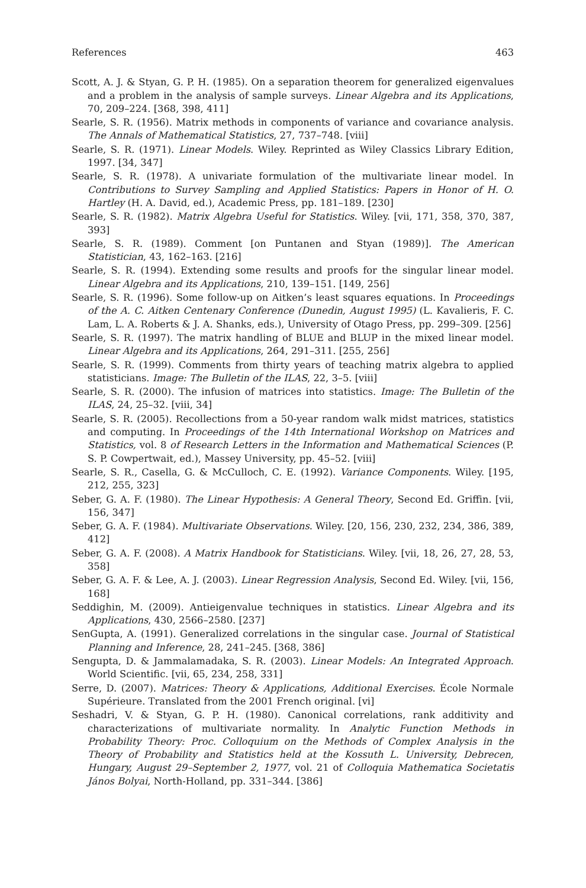References 463
Scott, A. J. & Styan, G. P. H. (1985). On a separation theorem for generalized eigenvalues and a problem in the analysis of sample surveys. Linear Algebra and its Applications, 70, 209–224. [368, 398, 411]
Searle, S. R. (1956). Matrix methods in components of variance and covariance analysis. The Annals of Mathematical Statistics, 27, 737–748. [viii]
Searle, S. R. (1971). Linear Models. Wiley. Reprinted as Wiley Classics Library Edition, 1997. [34, 347]
Searle, S. R. (1978). A univariate formulation of the multivariate linear model. In Contributions to Survey Sampling and Applied Statistics: Papers in Honor of H. O. Hartley (H. A. David, ed.), Academic Press, pp. 181–189. [230]
Searle, S. R. (1982). Matrix Algebra Useful for Statistics. Wiley. [vii, 171, 358, 370, 387, 393]
Searle, S. R. (1989). Comment [on Puntanen and Styan (1989)]. The American Statistician, 43, 162–163. [216]
Searle, S. R. (1994). Extending some results and proofs for the singular linear model. Linear Algebra and its Applications, 210, 139–151. [149, 256]
Searle, S. R. (1996). Some follow-up on Aitken’s least squares equations. In Proceedings of the A. C. Aitken Centenary Conference (Dunedin, August 1995) (L. Kavalieris, F. C. Lam, L. A. Roberts & J. A. Shanks, eds.), University of Otago Press, pp. 299–309. [256]
Searle, S. R. (1997). The matrix handling of BLUE and BLUP in the mixed linear model. Linear Algebra and its Applications, 264, 291–311. [255, 256]
Searle, S. R. (1999). Comments from thirty years of teaching matrix algebra to applied statisticians. Image: The Bulletin of the ILAS, 22, 3–5. [viii]
Searle, S. R. (2000). The infusion of matrices into statistics. Image: The Bulletin of the ILAS, 24, 25–32. [viii, 34]
Searle, S. R. (2005). Recollections from a 50-year random walk midst matrices, statistics and computing. In Proceedings of the 14th International Workshop on Matrices and Statistics, vol. 8 of Research Letters in the Information and Mathematical Sciences (P. S. P. Cowpertwait, ed.), Massey University, pp. 45–52. [viii]
Searle, S. R., Casella, G. & McCulloch, C. E. (1992). Variance Components. Wiley. [195, 212, 255, 323]
Seber, G. A. F. (1980). The Linear Hypothesis: A General Theory, Second Ed. Griffin. [vii, 156, 347]
Seber, G. A. F. (1984). Multivariate Observations. Wiley. [20, 156, 230, 232, 234, 386, 389, 412]
Seber, G. A. F. (2008). A Matrix Handbook for Statisticians. Wiley. [vii, 18, 26, 27, 28, 53, 358]
Seber, G. A. F. & Lee, A. J. (2003). Linear Regression Analysis, Second Ed. Wiley. [vii, 156, 168]
Seddighin, M. (2009). Antieigenvalue techniques in statistics. Linear Algebra and its Applications, 430, 2566–2580. [237]
SenGupta, A. (1991). Generalized correlations in the singular case. Journal of Statistical Planning and Inference, 28, 241–245. [368, 386]
Sengupta, D. & Jammalamadaka, S. R. (2003). Linear Models: An Integrated Approach. World Scientific. [vii, 65, 234, 258, 331]
Serre, D. (2007). Matrices: Theory & Applications, Additional Exercises. École Normale Supérieure. Translated from the 2001 French original. [vi]
Seshadri, V. & Styan, G. P. H. (1980). Canonical correlations, rank additivity and characterizations of multivariate normality. In Analytic Function Methods in Probability Theory: Proc. Colloquium on the Methods of Complex Analysis in the Theory of Probability and Statistics held at the Kossuth L. University, Debrecen, Hungary, August 29–September 2, 1977, vol. 21 of Colloquia Mathematica Societatis János Bolyai, North-Holland, pp. 331–344. [386]